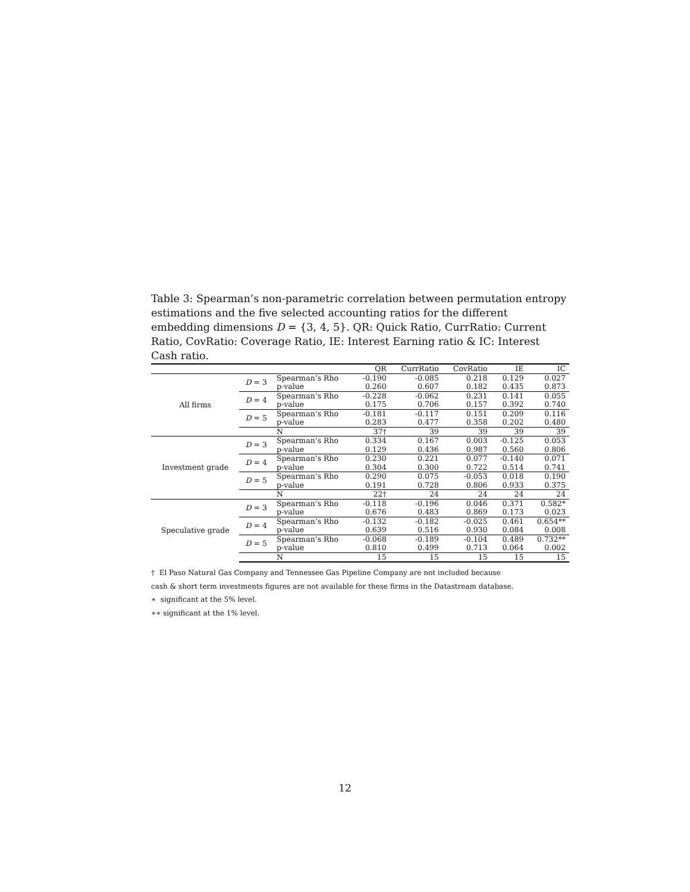Table 3: Spearman’s non-parametric correlation between permutation entropy estimations and the five selected accounting ratios for the different embedding dimensions D = {3, 4, 5}. QR: Quick Ratio, CurrRatio: Current Ratio, CovRatio: Coverage Ratio, IE: Interest Earning ratio & IC: Interest Cash ratio.
| | | | QR | CurrRatio | CovRatio | IE | IC |
| --- | --- | --- | --- | --- | --- | --- | --- |
| All firms | D = 3 | Spearman’s Rho | -0.190 | -0.085 | 0.218 | 0.129 | 0.027 |
| | | p-value | 0.260 | 0.607 | 0.182 | 0.435 | 0.873 |
| | D = 4 | Spearman’s Rho | -0.228 | -0.062 | 0.231 | 0.141 | 0.055 |
| | | p-value | 0.175 | 0.706 | 0.157 | 0.392 | 0.740 |
| | D = 5 | Spearman’s Rho | -0.181 | -0.117 | 0.151 | 0.209 | 0.116 |
| | | p-value | 0.283 | 0.477 | 0.358 | 0.202 | 0.480 |
| | | N | 37† | 39 | 39 | 39 | 39 |
| Investment grade | D = 3 | Spearman’s Rho | 0.334 | 0.167 | 0.003 | -0.125 | 0.053 |
| | | p-value | 0.129 | 0.436 | 0.987 | 0.560 | 0.806 |
| | D = 4 | Spearman’s Rho | 0.230 | 0.221 | 0.077 | -0.140 | 0.071 |
| | | p-value | 0.304 | 0.300 | 0.722 | 0.514 | 0.741 |
| | D = 5 | Spearman’s Rho | 0.290 | 0.075 | -0.053 | 0.018 | 0.190 |
| | | p-value | 0.191 | 0.728 | 0.806 | 0.933 | 0.375 |
| | | N | 22† | 24 | 24 | 24 | 24 |
| Speculative grade | D = 3 | Spearman’s Rho | -0.118 | -0.196 | 0.046 | 0.371 | 0.582* |
| | | p-value | 0.676 | 0.483 | 0.869 | 0.173 | 0.023 |
| | D = 4 | Spearman’s Rho | -0.132 | -0.182 | -0.025 | 0.461 | 0.654** |
| | | p-value | 0.639 | 0.516 | 0.930 | 0.084 | 0.008 |
| | D = 5 | Spearman’s Rho | -0.068 | -0.189 | -0.104 | 0.489 | 0.732** |
| | | p-value | 0.810 | 0.499 | 0.713 | 0.064 | 0.002 |
| | | N | 15 | 15 | 15 | 15 | 15 |
† El Paso Natural Gas Company and Tennessee Gas Pipeline Company are not included because
cash & short term investments figures are not available for these firms in the Datastream database.
∗ significant at the 5% level.
∗∗ significant at the 1% level.
12